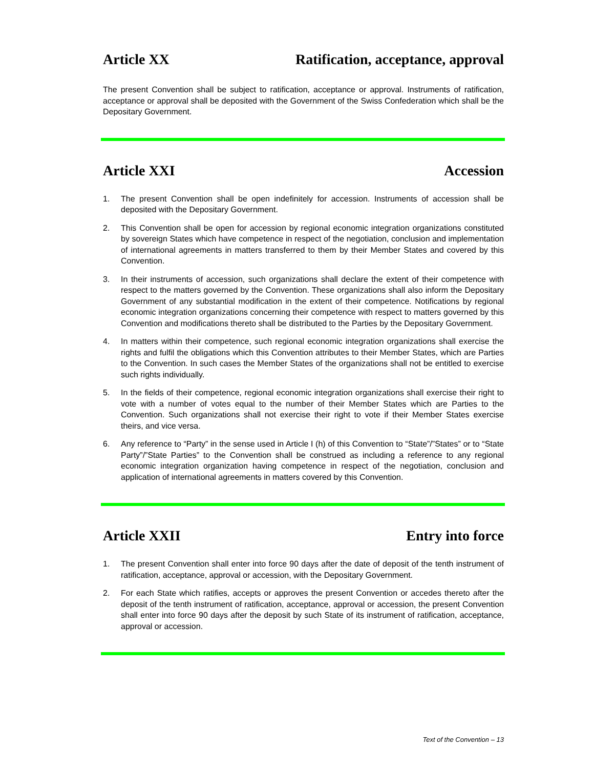Article XX Ratification, acceptance, approval
The present Convention shall be subject to ratification, acceptance or approval. Instruments of ratification, acceptance or approval shall be deposited with the Government of the Swiss Confederation which shall be the Depositary Government.
Article XXI Accession
1. The present Convention shall be open indefinitely for accession. Instruments of accession shall be deposited with the Depositary Government.
2. This Convention shall be open for accession by regional economic integration organizations constituted by sovereign States which have competence in respect of the negotiation, conclusion and implementation of international agreements in matters transferred to them by their Member States and covered by this Convention.
3. In their instruments of accession, such organizations shall declare the extent of their competence with respect to the matters governed by the Convention. These organizations shall also inform the Depositary Government of any substantial modification in the extent of their competence. Notifications by regional economic integration organizations concerning their competence with respect to matters governed by this Convention and modifications thereto shall be distributed to the Parties by the Depositary Government.
4. In matters within their competence, such regional economic integration organizations shall exercise the rights and fulfil the obligations which this Convention attributes to their Member States, which are Parties to the Convention. In such cases the Member States of the organizations shall not be entitled to exercise such rights individually.
5. In the fields of their competence, regional economic integration organizations shall exercise their right to vote with a number of votes equal to the number of their Member States which are Parties to the Convention. Such organizations shall not exercise their right to vote if their Member States exercise theirs, and vice versa.
6. Any reference to “Party” in the sense used in Article I (h) of this Convention to “State”/”States” or to “State Party”/”State Parties” to the Convention shall be construed as including a reference to any regional economic integration organization having competence in respect of the negotiation, conclusion and application of international agreements in matters covered by this Convention.
Article XXII Entry into force
1. The present Convention shall enter into force 90 days after the date of deposit of the tenth instrument of ratification, acceptance, approval or accession, with the Depositary Government.
2. For each State which ratifies, accepts or approves the present Convention or accedes thereto after the deposit of the tenth instrument of ratification, acceptance, approval or accession, the present Convention shall enter into force 90 days after the deposit by such State of its instrument of ratification, acceptance, approval or accession.
Text of the Convention – 13